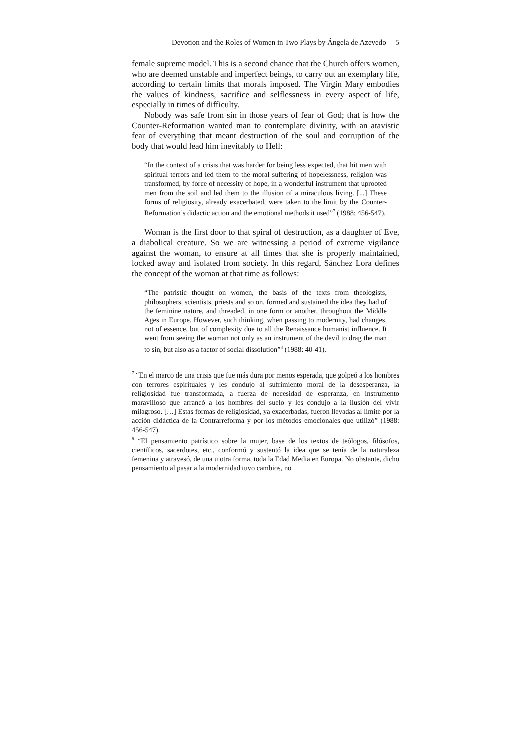Devotion and the Roles of Women in Two Plays by Ángela de Azevedo 5
female supreme model. This is a second chance that the Church offers women, who are deemed unstable and imperfect beings, to carry out an exemplary life, according to certain limits that morals imposed. The Virgin Mary embodies the values of kindness, sacrifice and selflessness in every aspect of life, especially in times of difficulty.
Nobody was safe from sin in those years of fear of God; that is how the Counter-Reformation wanted man to contemplate divinity, with an atavistic fear of everything that meant destruction of the soul and corruption of the body that would lead him inevitably to Hell:
“In the context of a crisis that was harder for being less expected, that hit men with spiritual terrors and led them to the moral suffering of hopelessness, religion was transformed, by force of necessity of hope, in a wonderful instrument that uprooted men from the soil and led them to the illusion of a miraculous living. [...] These forms of religiosity, already exacerbated, were taken to the limit by the Counter-Reformation’s didactic action and the emotional methods it used”<sup>7</sup> (1988: 456-547).
Woman is the first door to that spiral of destruction, as a daughter of Eve, a diabolical creature. So we are witnessing a period of extreme vigilance against the woman, to ensure at all times that she is properly maintained, locked away and isolated from society. In this regard, Sánchez Lora defines the concept of the woman at that time as follows:
“The patristic thought on women, the basis of the texts from theologists, philosophers, scientists, priests and so on, formed and sustained the idea they had of the feminine nature, and threaded, in one form or another, throughout the Middle Ages in Europe. However, such thinking, when passing to modernity, had changes, not of essence, but of complexity due to all the Renaissance humanist influence. It went from seeing the woman not only as an instrument of the devil to drag the man to sin, but also as a factor of social dissolution”<sup>8</sup> (1988: 40-41).
<sup>7</sup> “En el marco de una crisis que fue más dura por menos esperada, que golpeó a los hombres con terrores espirituales y les condujo al sufrimiento moral de la desesperanza, la religiosidad fue transformada, a fuerza de necesidad de esperanza, en instrumento maravilloso que arrancó a los hombres del suelo y les condujo a la ilusión del vivir milagroso. […] Estas formas de religiosidad, ya exacerbadas, fueron llevadas al límite por la acción didáctica de la Contrarreforma y por los métodos emocionales que utilizó” (1988: 456-547).
<sup>8</sup> “El pensamiento patrístico sobre la mujer, base de los textos de teólogos, filósofos, científicos, sacerdotes, etc., conformó y sustentó la idea que se tenía de la naturaleza femenina y atravesó, de una u otra forma, toda la Edad Media en Europa. No obstante, dicho pensamiento al pasar a la modernidad tuvo cambios, no